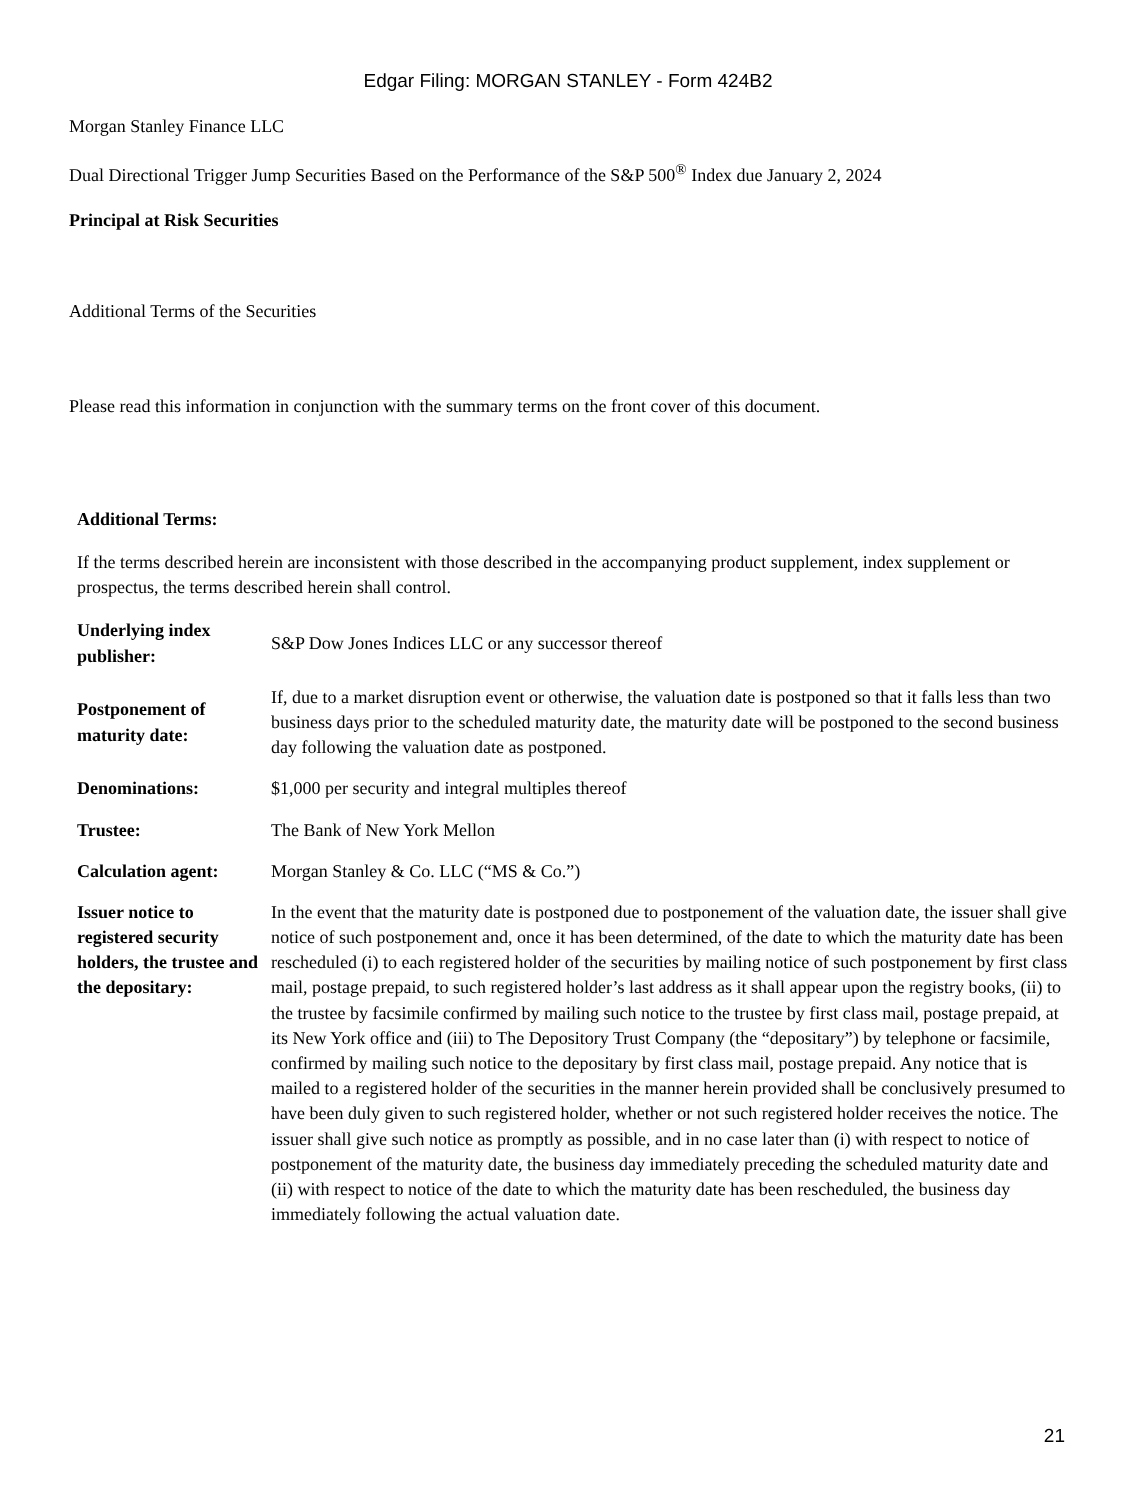Edgar Filing: MORGAN STANLEY - Form 424B2
Morgan Stanley Finance LLC
Dual Directional Trigger Jump Securities Based on the Performance of the S&P 500<sup>®</sup> Index due January 2, 2024
Principal at Risk Securities
Additional Terms of the Securities
Please read this information in conjunction with the summary terms on the front cover of this document.
Additional Terms:
If the terms described herein are inconsistent with those described in the accompanying product supplement, index supplement or prospectus, the terms described herein shall control.
| Underlying index publisher: | S&P Dow Jones Indices LLC or any successor thereof |
| Postponement of maturity date: | If, due to a market disruption event or otherwise, the valuation date is postponed so that it falls less than two business days prior to the scheduled maturity date, the maturity date will be postponed to the second business day following the valuation date as postponed. |
| Denominations: | $1,000 per security and integral multiples thereof |
| Trustee: | The Bank of New York Mellon |
| Calculation agent: | Morgan Stanley & Co. LLC (“MS & Co.”) |
| Issuer notice to registered security holders, the trustee and the depositary: | In the event that the maturity date is postponed due to postponement of the valuation date, the issuer shall give notice of such postponement and, once it has been determined, of the date to which the maturity date has been rescheduled (i) to each registered holder of the securities by mailing notice of such postponement by first class mail, postage prepaid, to such registered holder’s last address as it shall appear upon the registry books, (ii) to the trustee by facsimile confirmed by mailing such notice to the trustee by first class mail, postage prepaid, at its New York office and (iii) to The Depository Trust Company (the “depositary”) by telephone or facsimile, confirmed by mailing such notice to the depositary by first class mail, postage prepaid. Any notice that is mailed to a registered holder of the securities in the manner herein provided shall be conclusively presumed to have been duly given to such registered holder, whether or not such registered holder receives the notice. The issuer shall give such notice as promptly as possible, and in no case later than (i) with respect to notice of postponement of the maturity date, the business day immediately preceding the scheduled maturity date and (ii) with respect to notice of the date to which the maturity date has been rescheduled, the business day immediately following the actual valuation date. |
21